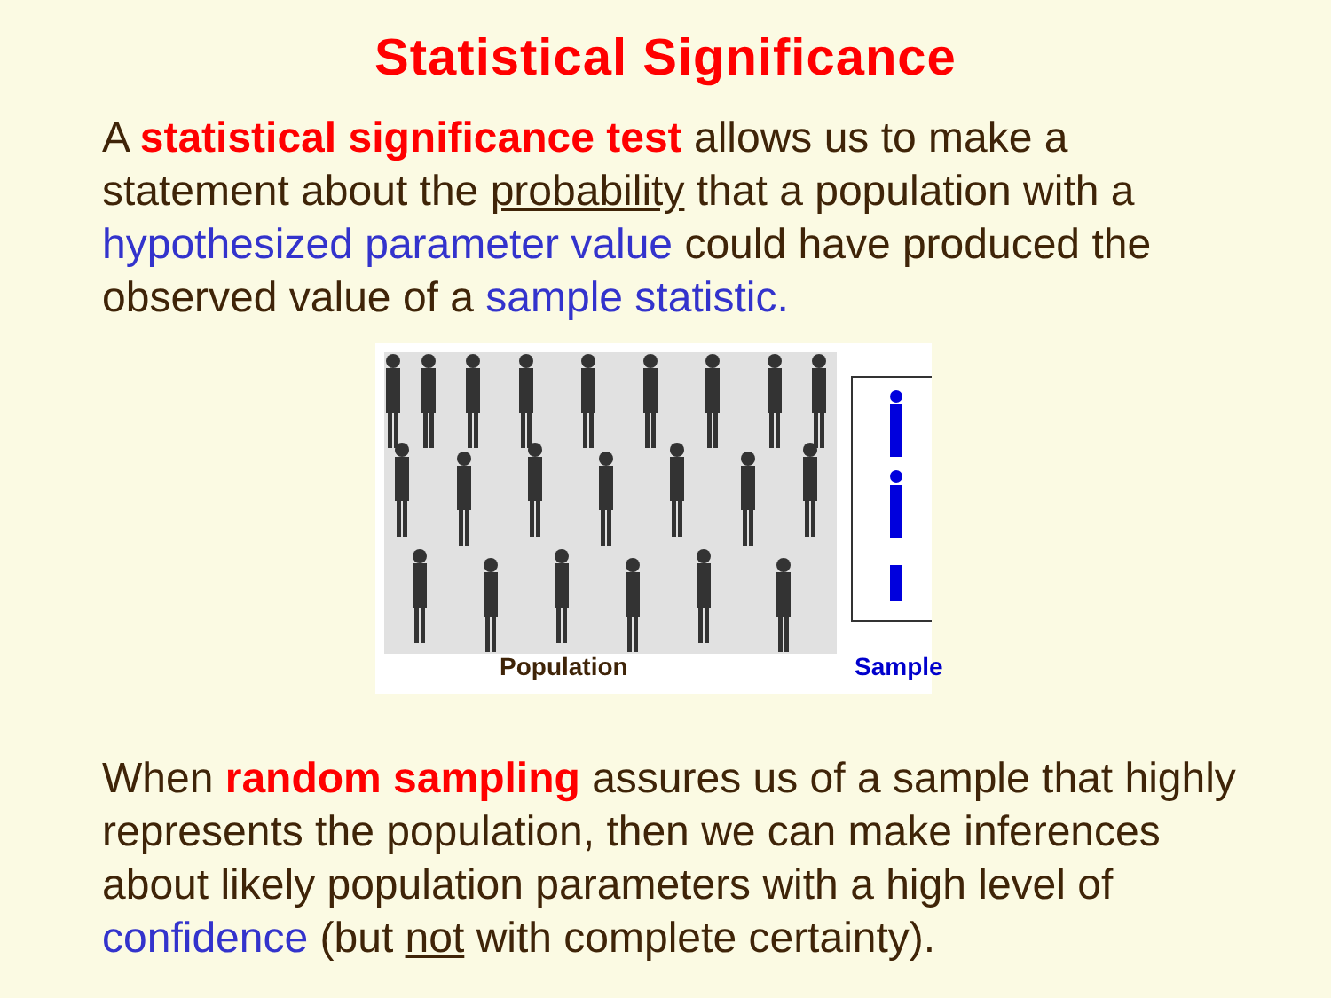Statistical Significance
A statistical significance test allows us to make a statement about the probability that a population with a hypothesized parameter value could have produced the observed value of a sample statistic.
Population Sample
When random sampling assures us of a sample that highly represents the population, then we can make inferences about likely population parameters with a high level of confidence (but not with complete certainty).